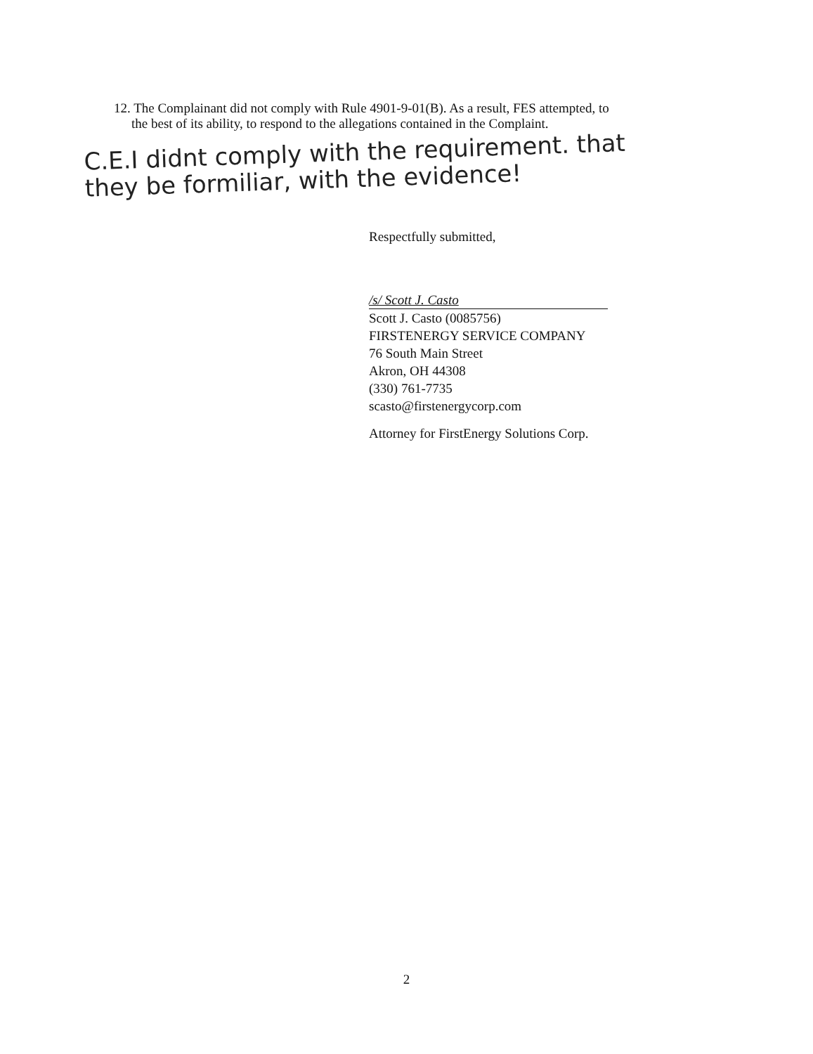12. The Complainant did not comply with Rule 4901-9-01(B). As a result, FES attempted, to
the best of its ability, to respond to the allegations contained in the Complaint.
C.E.I didnt comply with the requirement. that
they be formiliar, with the evidence!
Respectfully submitted,
/s/ Scott J. Casto
Scott J. Casto (0085756)
FIRSTENERGY SERVICE COMPANY
76 South Main Street
Akron, OH 44308
(330) 761-7735
scasto@firstenergycorp.com
Attorney for FirstEnergy Solutions Corp.
2